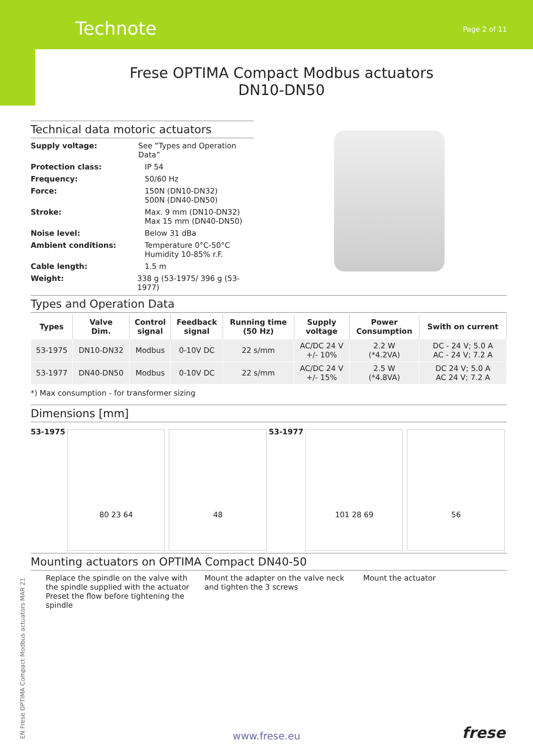Technote Page 2 of 11
Frese OPTIMA Compact Modbus actuators
DN10-DN50
Technical data motoric actuators
Supply voltage: See ”Types and Operation Data”
Protection class: IP 54
Frequency: 50/60 Hz
Force: 150N (DN10-DN32)
500N (DN40-DN50)
Stroke: Max. 9 mm (DN10-DN32)
Max 15 mm (DN40-DN50)
Noise level: Below 31 dBa
Ambient conditions: Temperature 0°C-50°C
Humidity 10-85% r.F.
Cable length: 1.5 m
Weight: 338 g (53-1975/ 396 g (53-1977)
Types and Operation Data
| Types | Valve Dim. | Control signal | Feedback signal | Running time (50 Hz) | Supply voltage | Power Consumption | Swith on current |
| --- | --- | --- | --- | --- | --- | --- | --- |
| 53-1975 | DN10-DN32 | Modbus | 0-10V DC | 22 s/mm | AC/DC 24 V +/- 10% | 2.2 W (*4.2VA) | DC - 24 V; 5.0 A AC - 24 V; 7.2 A |
| 53-1977 | DN40-DN50 | Modbus | 0-10V DC | 22 s/mm | AC/DC 24 V +/- 15% | 2.5 W (*4.8VA) | DC 24 V; 5.0 A AC 24 V; 7.2 A |
*) Max consumption - for transformer sizing
Dimensions [mm]
53-1975
80 23 64 48
53-1977
101 28 69 56
Mounting actuators on OPTIMA Compact DN40-50
Replace the spindle on the valve with the spindle supplied with the actuator Preset the flow before tightening the spindle
Mount the adapter on the valve neck and tighten the 3 screws
Mount the actuator
EN Frese OPTIMA Compact Modbus actuators MAR 21
www.frese.eu frese